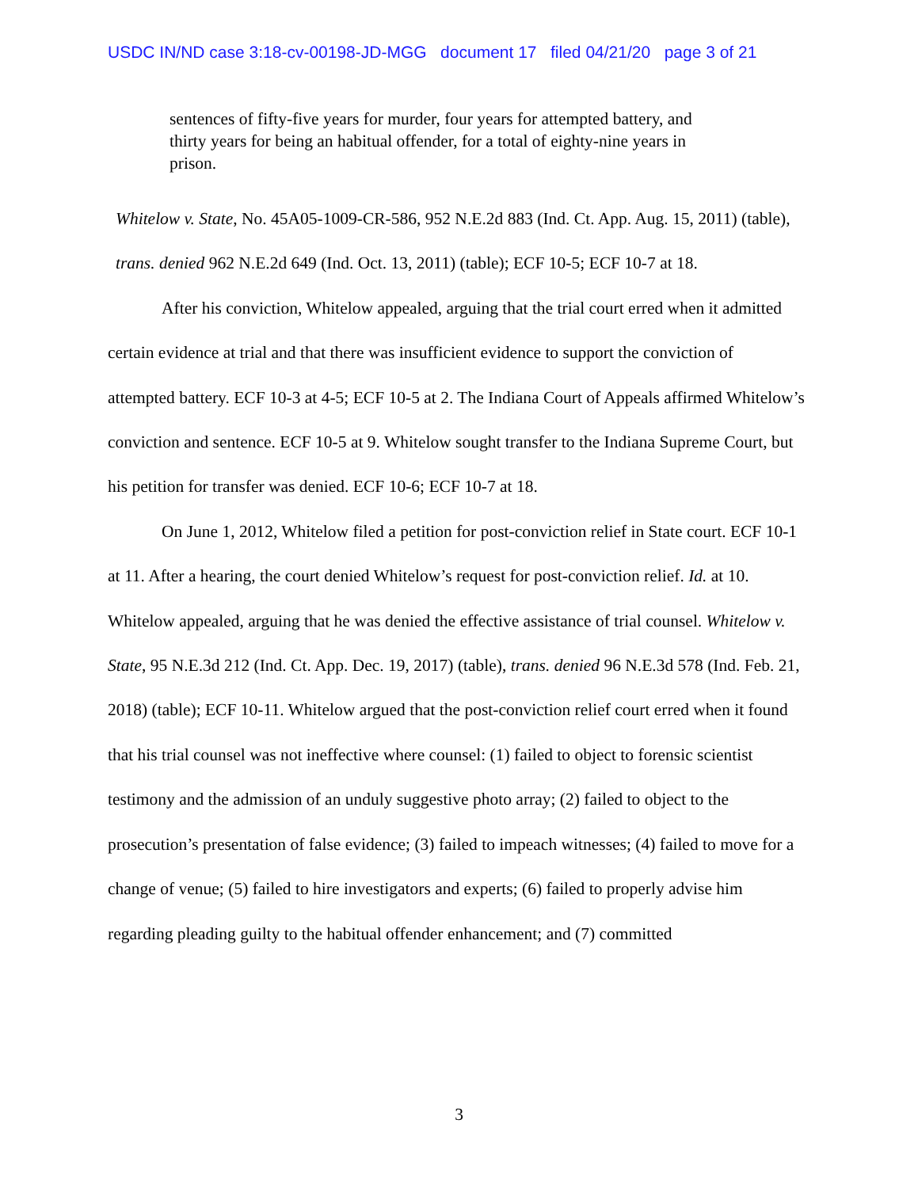USDC IN/ND case 3:18-cv-00198-JD-MGG document 17 filed 04/21/20 page 3 of 21
sentences of fifty-five years for murder, four years for attempted battery, and thirty years for being an habitual offender, for a total of eighty-nine years in prison.
Whitelow v. State, No. 45A05-1009-CR-586, 952 N.E.2d 883 (Ind. Ct. App. Aug. 15, 2011) (table), trans. denied 962 N.E.2d 649 (Ind. Oct. 13, 2011) (table); ECF 10-5; ECF 10-7 at 18.
After his conviction, Whitelow appealed, arguing that the trial court erred when it admitted certain evidence at trial and that there was insufficient evidence to support the conviction of attempted battery. ECF 10-3 at 4-5; ECF 10-5 at 2. The Indiana Court of Appeals affirmed Whitelow’s conviction and sentence. ECF 10-5 at 9. Whitelow sought transfer to the Indiana Supreme Court, but his petition for transfer was denied. ECF 10-6; ECF 10-7 at 18.
On June 1, 2012, Whitelow filed a petition for post-conviction relief in State court. ECF 10-1 at 11. After a hearing, the court denied Whitelow’s request for post-conviction relief. Id. at 10. Whitelow appealed, arguing that he was denied the effective assistance of trial counsel. Whitelow v. State, 95 N.E.3d 212 (Ind. Ct. App. Dec. 19, 2017) (table), trans. denied 96 N.E.3d 578 (Ind. Feb. 21, 2018) (table); ECF 10-11. Whitelow argued that the post-conviction relief court erred when it found that his trial counsel was not ineffective where counsel: (1) failed to object to forensic scientist testimony and the admission of an unduly suggestive photo array; (2) failed to object to the prosecution’s presentation of false evidence; (3) failed to impeach witnesses; (4) failed to move for a change of venue; (5) failed to hire investigators and experts; (6) failed to properly advise him regarding pleading guilty to the habitual offender enhancement; and (7) committed
3